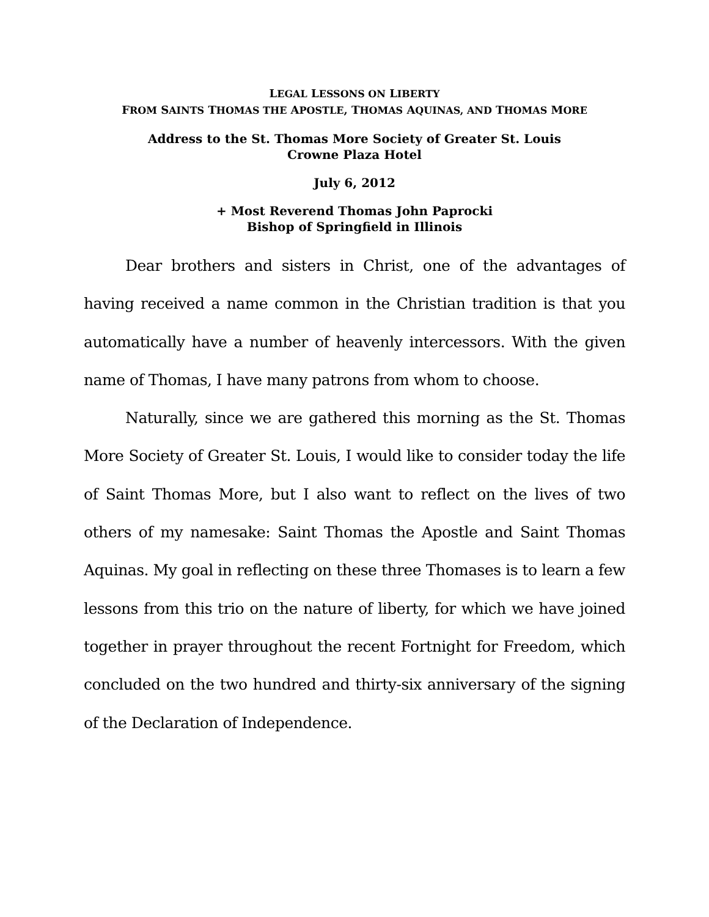LEGAL LESSONS ON LIBERTY
FROM SAINTS THOMAS THE APOSTLE, THOMAS AQUINAS, AND THOMAS MORE
Address to the St. Thomas More Society of Greater St. Louis
Crowne Plaza Hotel
July 6, 2012
+ Most Reverend Thomas John Paprocki
Bishop of Springfield in Illinois
Dear brothers and sisters in Christ, one of the advantages of having received a name common in the Christian tradition is that you automatically have a number of heavenly intercessors. With the given name of Thomas, I have many patrons from whom to choose.
Naturally, since we are gathered this morning as the St. Thomas More Society of Greater St. Louis, I would like to consider today the life of Saint Thomas More, but I also want to reflect on the lives of two others of my namesake: Saint Thomas the Apostle and Saint Thomas Aquinas. My goal in reflecting on these three Thomases is to learn a few lessons from this trio on the nature of liberty, for which we have joined together in prayer throughout the recent Fortnight for Freedom, which concluded on the two hundred and thirty-six anniversary of the signing of the Declaration of Independence.